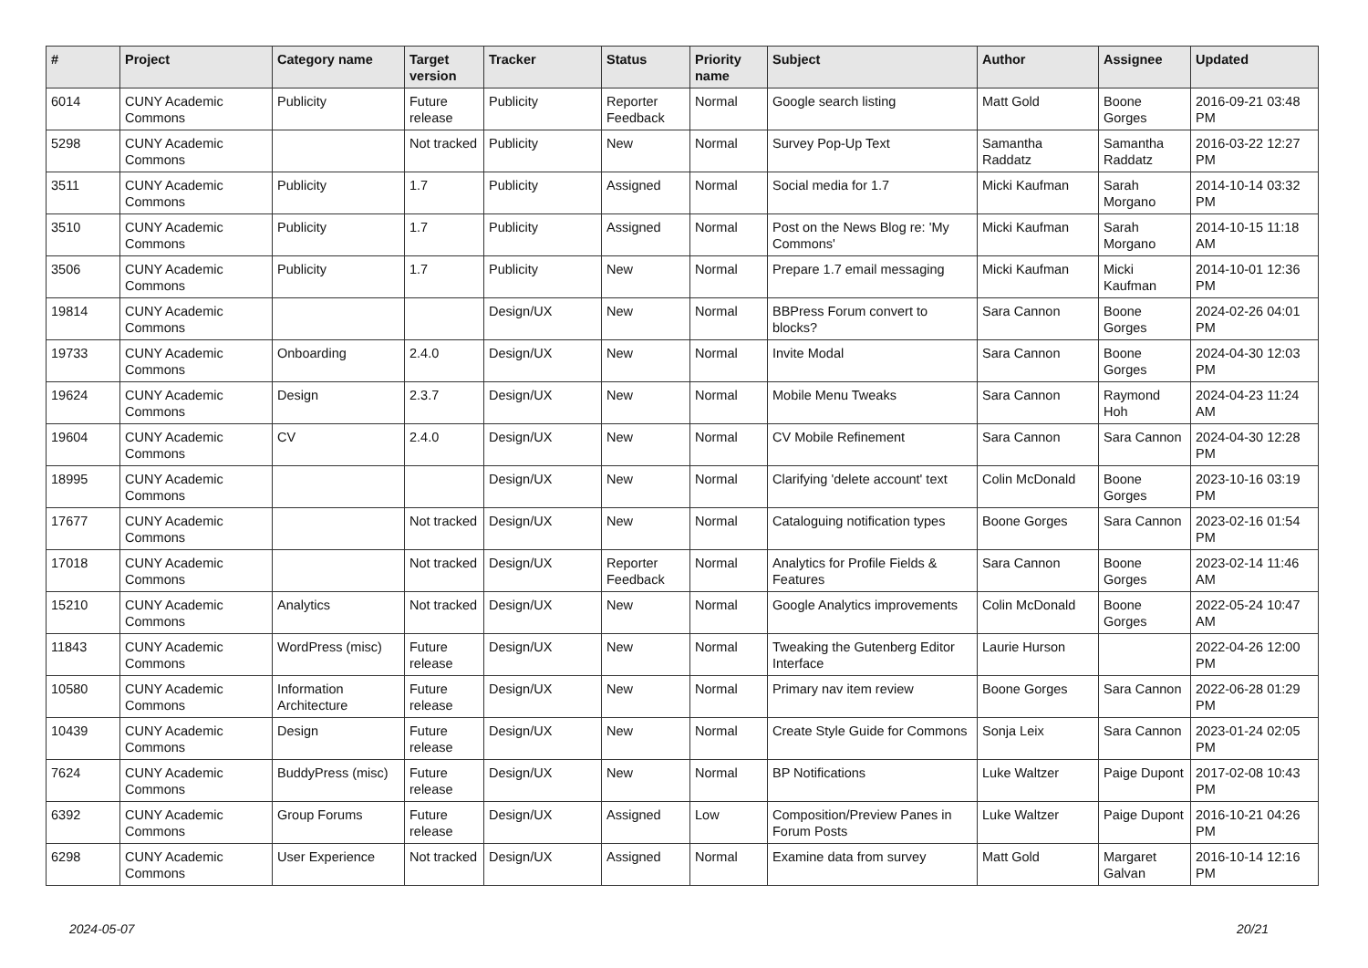| # | Project | Category name | Target version | Tracker | Status | Priority name | Subject | Author | Assignee | Updated |
| --- | --- | --- | --- | --- | --- | --- | --- | --- | --- | --- |
| 6014 | CUNY Academic Commons | Publicity | Future release | Publicity | Reporter Feedback | Normal | Google search listing | Matt Gold | Boone Gorges | 2016-09-21 03:48 PM |
| 5298 | CUNY Academic Commons | | Not tracked | Publicity | New | Normal | Survey Pop-Up Text | Samantha Raddatz | Samantha Raddatz | 2016-03-22 12:27 PM |
| 3511 | CUNY Academic Commons | Publicity | 1.7 | Publicity | Assigned | Normal | Social media for 1.7 | Micki Kaufman | Sarah Morgano | 2014-10-14 03:32 PM |
| 3510 | CUNY Academic Commons | Publicity | 1.7 | Publicity | Assigned | Normal | Post on the News Blog re: 'My Commons' | Micki Kaufman | Sarah Morgano | 2014-10-15 11:18 AM |
| 3506 | CUNY Academic Commons | Publicity | 1.7 | Publicity | New | Normal | Prepare 1.7 email messaging | Micki Kaufman | Micki Kaufman | 2014-10-01 12:36 PM |
| 19814 | CUNY Academic Commons | | | Design/UX | New | Normal | BBPress Forum convert to blocks? | Sara Cannon | Boone Gorges | 2024-02-26 04:01 PM |
| 19733 | CUNY Academic Commons | Onboarding | 2.4.0 | Design/UX | New | Normal | Invite Modal | Sara Cannon | Boone Gorges | 2024-04-30 12:03 PM |
| 19624 | CUNY Academic Commons | Design | 2.3.7 | Design/UX | New | Normal | Mobile Menu Tweaks | Sara Cannon | Raymond Hoh | 2024-04-23 11:24 AM |
| 19604 | CUNY Academic Commons | CV | 2.4.0 | Design/UX | New | Normal | CV Mobile Refinement | Sara Cannon | Sara Cannon | 2024-04-30 12:28 PM |
| 18995 | CUNY Academic Commons | | | Design/UX | New | Normal | Clarifying 'delete account' text | Colin McDonald | Boone Gorges | 2023-10-16 03:19 PM |
| 17677 | CUNY Academic Commons | | Not tracked | Design/UX | New | Normal | Cataloguing notification types | Boone Gorges | Sara Cannon | 2023-02-16 01:54 PM |
| 17018 | CUNY Academic Commons | | Not tracked | Design/UX | Reporter Feedback | Normal | Analytics for Profile Fields & Features | Sara Cannon | Boone Gorges | 2023-02-14 11:46 AM |
| 15210 | CUNY Academic Commons | Analytics | Not tracked | Design/UX | New | Normal | Google Analytics improvements | Colin McDonald | Boone Gorges | 2022-05-24 10:47 AM |
| 11843 | CUNY Academic Commons | WordPress (misc) | Future release | Design/UX | New | Normal | Tweaking the Gutenberg Editor Interface | Laurie Hurson | | 2022-04-26 12:00 PM |
| 10580 | CUNY Academic Commons | Information Architecture | Future release | Design/UX | New | Normal | Primary nav item review | Boone Gorges | Sara Cannon | 2022-06-28 01:29 PM |
| 10439 | CUNY Academic Commons | Design | Future release | Design/UX | New | Normal | Create Style Guide for Commons | Sonja Leix | Sara Cannon | 2023-01-24 02:05 PM |
| 7624 | CUNY Academic Commons | BuddyPress (misc) | Future release | Design/UX | New | Normal | BP Notifications | Luke Waltzer | Paige Dupont | 2017-02-08 10:43 PM |
| 6392 | CUNY Academic Commons | Group Forums | Future release | Design/UX | Assigned | Low | Composition/Preview Panes in Forum Posts | Luke Waltzer | Paige Dupont | 2016-10-21 04:26 PM |
| 6298 | CUNY Academic Commons | User Experience | Not tracked | Design/UX | Assigned | Normal | Examine data from survey | Matt Gold | Margaret Galvan | 2016-10-14 12:16 PM |
2024-05-07 20/21